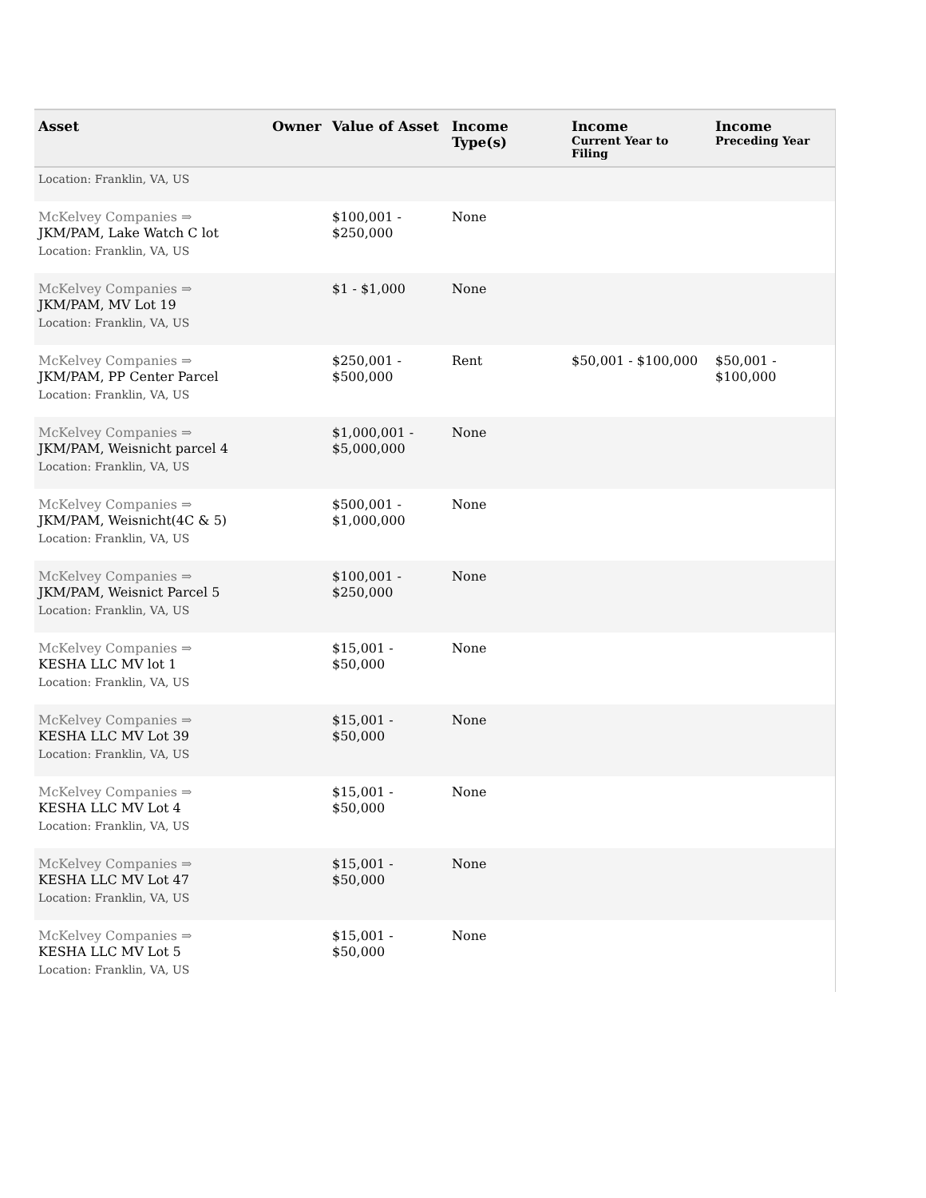| Asset | Owner | Value of Asset | Income Type(s) | Income Current Year to Filing | Income Preceding Year |
| --- | --- | --- | --- | --- | --- |
| Location: Franklin, VA, US | | | | | |
| McKelvey Companies ⇒ JKM/PAM, Lake Watch C lot | | $100,001 - $250,000 | None | | |
| Location: Franklin, VA, US | | | | | |
| McKelvey Companies ⇒ JKM/PAM, MV Lot 19 | | $1 - $1,000 | None | | |
| Location: Franklin, VA, US | | | | | |
| McKelvey Companies ⇒ JKM/PAM, PP Center Parcel | | $250,001 - $500,000 | Rent | $50,001 - $100,000 | $50,001 - $100,000 |
| Location: Franklin, VA, US | | | | | |
| McKelvey Companies ⇒ JKM/PAM, Weisnicht parcel 4 | | $1,000,001 - $5,000,000 | None | | |
| Location: Franklin, VA, US | | | | | |
| McKelvey Companies ⇒ JKM/PAM, Weisnicht(4C & 5) | | $500,001 - $1,000,000 | None | | |
| Location: Franklin, VA, US | | | | | |
| McKelvey Companies ⇒ JKM/PAM, Weisnict Parcel 5 | | $100,001 - $250,000 | None | | |
| Location: Franklin, VA, US | | | | | |
| McKelvey Companies ⇒ KESHA LLC MV lot 1 | | $15,001 - $50,000 | None | | |
| Location: Franklin, VA, US | | | | | |
| McKelvey Companies ⇒ KESHA LLC MV Lot 39 | | $15,001 - $50,000 | None | | |
| Location: Franklin, VA, US | | | | | |
| McKelvey Companies ⇒ KESHA LLC MV Lot 4 | | $15,001 - $50,000 | None | | |
| Location: Franklin, VA, US | | | | | |
| McKelvey Companies ⇒ KESHA LLC MV Lot 47 | | $15,001 - $50,000 | None | | |
| Location: Franklin, VA, US | | | | | |
| McKelvey Companies ⇒ KESHA LLC MV Lot 5 | | $15,001 - $50,000 | None | | |
| Location: Franklin, VA, US | | | | | |